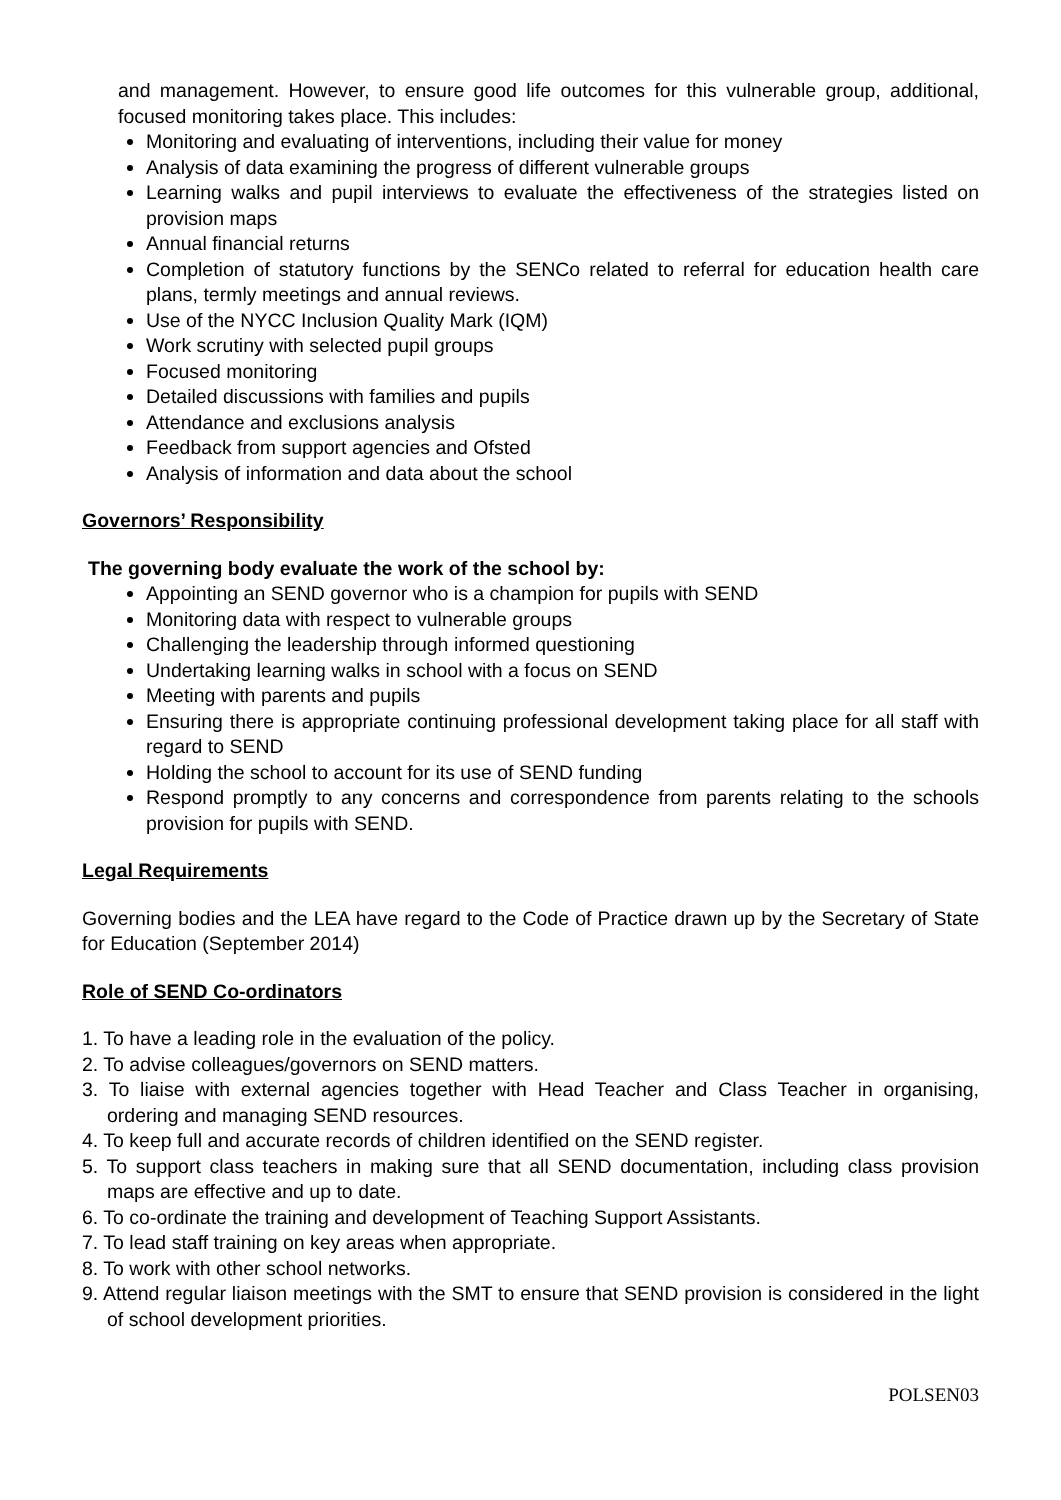and management. However, to ensure good life outcomes for this vulnerable group, additional, focused monitoring takes place. This includes:
Monitoring and evaluating of interventions, including their value for money
Analysis of data examining the progress of different vulnerable groups
Learning walks and pupil interviews to evaluate the effectiveness of the strategies listed on provision maps
Annual financial returns
Completion of statutory functions by the SENCo related to referral for education health care plans, termly meetings and annual reviews.
Use of the NYCC Inclusion Quality Mark (IQM)
Work scrutiny with selected pupil groups
Focused monitoring
Detailed discussions with families and pupils
Attendance and exclusions analysis
Feedback from support agencies and Ofsted
Analysis of information and data about the school
Governors’ Responsibility
The governing body evaluate the work of the school by:
Appointing an SEND governor who is a champion for pupils with SEND
Monitoring data with respect to vulnerable groups
Challenging the leadership through informed questioning
Undertaking learning walks in school with a focus on SEND
Meeting with parents and pupils
Ensuring there is appropriate continuing professional development taking place for all staff with regard to SEND
Holding the school to account for its use of SEND funding
Respond promptly to any concerns and correspondence from parents relating to the schools provision for pupils with SEND.
Legal Requirements
Governing bodies and the LEA have regard to the Code of Practice drawn up by the Secretary of State for Education (September 2014)
Role of SEND Co-ordinators
1. To have a leading role in the evaluation of the policy.
2. To advise colleagues/governors on SEND matters.
3. To liaise with external agencies together with Head Teacher and Class Teacher in organising, ordering and managing SEND resources.
4. To keep full and accurate records of children identified on the SEND register.
5. To support class teachers in making sure that all SEND documentation, including class provision maps are effective and up to date.
6. To co-ordinate the training and development of Teaching Support Assistants.
7. To lead staff training on key areas when appropriate.
8. To work with other school networks.
9. Attend regular liaison meetings with the SMT to ensure that SEND provision is considered in the light of school development priorities.
POLSEN03